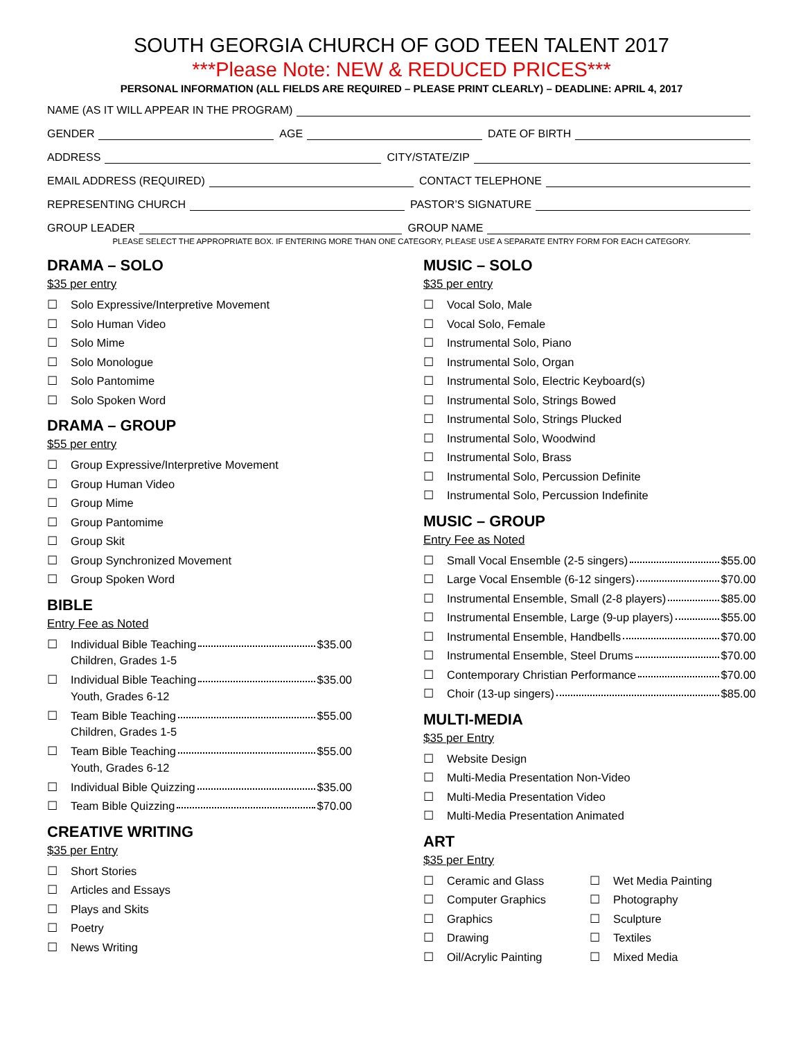SOUTH GEORGIA CHURCH OF GOD TEEN TALENT 2017
***Please Note: NEW & REDUCED PRICES***
PERSONAL INFORMATION (ALL FIELDS ARE REQUIRED – PLEASE PRINT CLEARLY) – DEADLINE: APRIL 4, 2017
NAME (AS IT WILL APPEAR IN THE PROGRAM)
GENDER AGE DATE OF BIRTH
ADDRESS CITY/STATE/ZIP
EMAIL ADDRESS (REQUIRED) CONTACT TELEPHONE
REPRESENTING CHURCH PASTOR’S SIGNATURE
GROUP LEADER GROUP NAME
PLEASE SELECT THE APPROPRIATE BOX. IF ENTERING MORE THAN ONE CATEGORY, PLEASE USE A SEPARATE ENTRY FORM FOR EACH CATEGORY.
DRAMA – SOLO
$35 per entry
☐ Solo Expressive/Interpretive Movement
☐ Solo Human Video
☐ Solo Mime
☐ Solo Monologue
☐ Solo Pantomime
☐ Solo Spoken Word
DRAMA – GROUP
$55 per entry
☐ Group Expressive/Interpretive Movement
☐ Group Human Video
☐ Group Mime
☐ Group Pantomime
☐ Group Skit
☐ Group Synchronized Movement
☐ Group Spoken Word
BIBLE
Entry Fee as Noted
☐ Individual Bible Teaching $35.00
Children, Grades 1-5
☐ Individual Bible Teaching $35.00
Youth, Grades 6-12
☐ Team Bible Teaching $55.00
Children, Grades 1-5
☐ Team Bible Teaching $55.00
Youth, Grades 6-12
☐ Individual Bible Quizzing $35.00
☐ Team Bible Quizzing $70.00
CREATIVE WRITING
$35 per Entry
☐ Short Stories
☐ Articles and Essays
☐ Plays and Skits
☐ Poetry
☐ News Writing
MUSIC – SOLO
$35 per entry
☐ Vocal Solo, Male
☐ Vocal Solo, Female
☐ Instrumental Solo, Piano
☐ Instrumental Solo, Organ
☐ Instrumental Solo, Electric Keyboard(s)
☐ Instrumental Solo, Strings Bowed
☐ Instrumental Solo, Strings Plucked
☐ Instrumental Solo, Woodwind
☐ Instrumental Solo, Brass
☐ Instrumental Solo, Percussion Definite
☐ Instrumental Solo, Percussion Indefinite
MUSIC – GROUP
Entry Fee as Noted
☐ Small Vocal Ensemble (2-5 singers) $55.00
☐ Large Vocal Ensemble (6-12 singers) $70.00
☐ Instrumental Ensemble, Small (2-8 players) $85.00
☐ Instrumental Ensemble, Large (9-up players) $55.00
☐ Instrumental Ensemble, Handbells $70.00
☐ Instrumental Ensemble, Steel Drums $70.00
☐ Contemporary Christian Performance $70.00
☐ Choir (13-up singers) $85.00
MULTI-MEDIA
$35 per Entry
☐ Website Design
☐ Multi-Media Presentation Non-Video
☐ Multi-Media Presentation Video
☐ Multi-Media Presentation Animated
ART
$35 per Entry
☐ Ceramic and Glass
☐ Computer Graphics
☐ Graphics
☐ Drawing
☐ Oil/Acrylic Painting
☐ Wet Media Painting
☐ Photography
☐ Sculpture
☐ Textiles
☐ Mixed Media